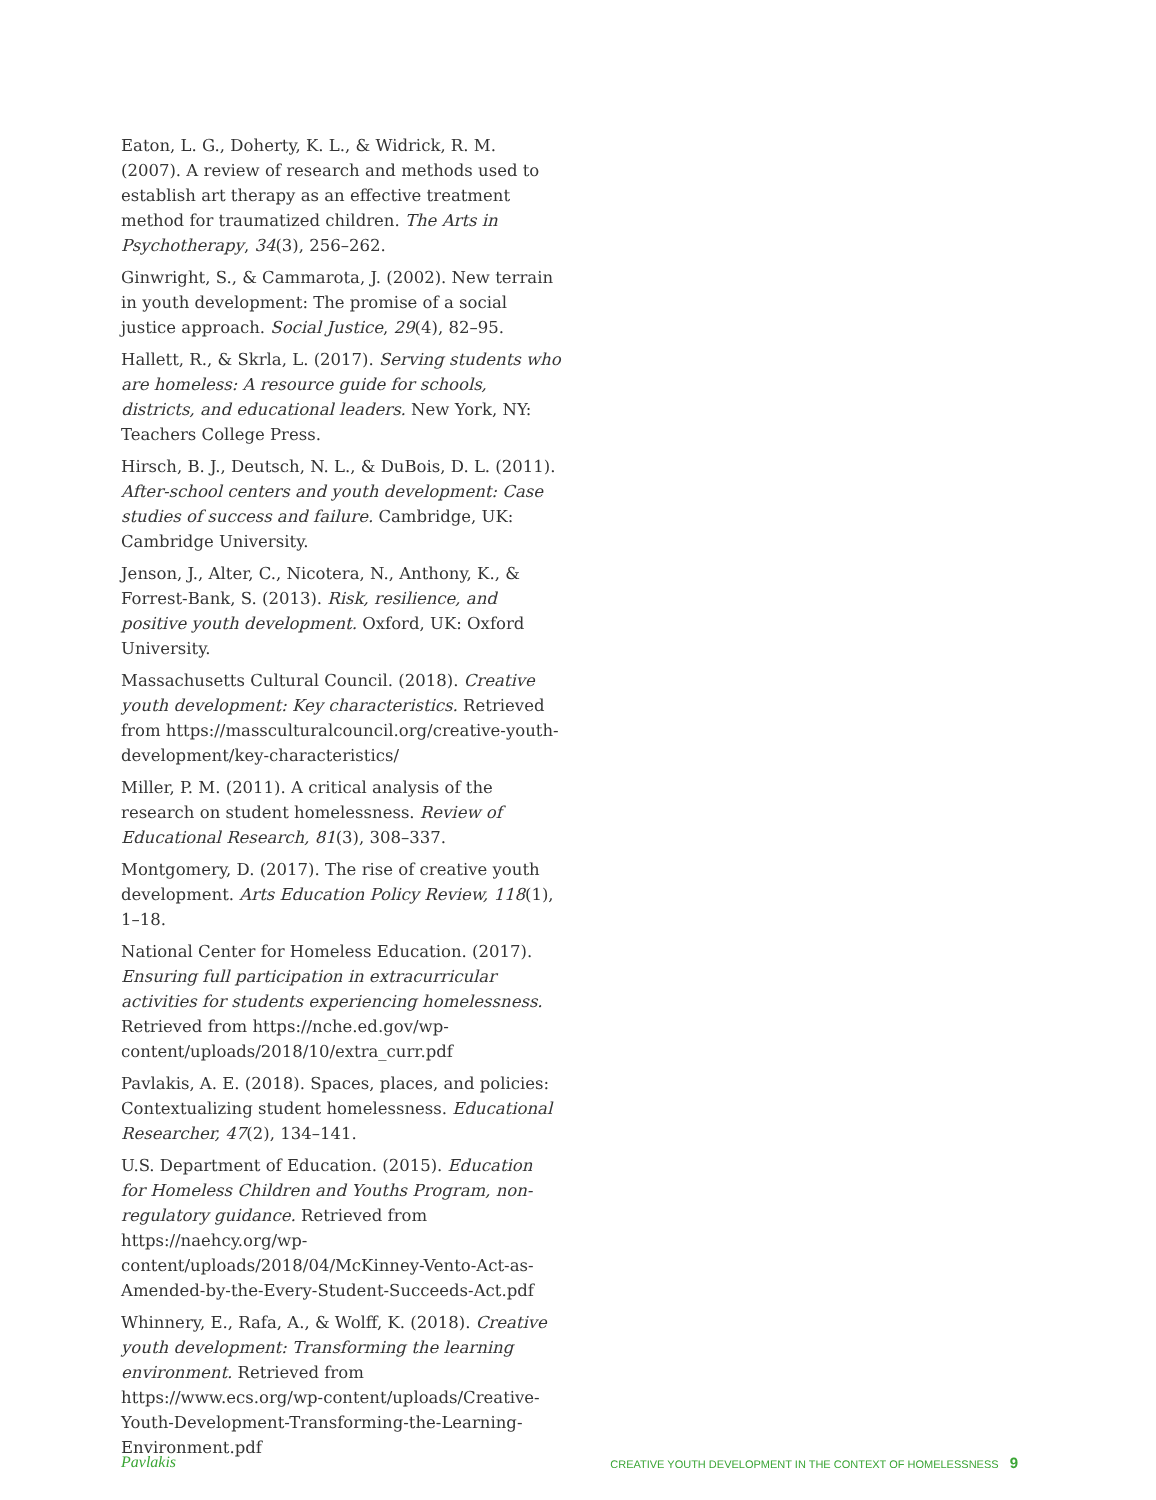Eaton, L. G., Doherty, K. L., & Widrick, R. M. (2007). A review of research and methods used to establish art therapy as an effective treatment method for traumatized children. The Arts in Psychotherapy, 34(3), 256–262.
Ginwright, S., & Cammarota, J. (2002). New terrain in youth development: The promise of a social justice approach. Social Justice, 29(4), 82–95.
Hallett, R., & Skrla, L. (2017). Serving students who are homeless: A resource guide for schools, districts, and educational leaders. New York, NY: Teachers College Press.
Hirsch, B. J., Deutsch, N. L., & DuBois, D. L. (2011). After-school centers and youth development: Case studies of success and failure. Cambridge, UK: Cambridge University.
Jenson, J., Alter, C., Nicotera, N., Anthony, K., & Forrest-Bank, S. (2013). Risk, resilience, and positive youth development. Oxford, UK: Oxford University.
Massachusetts Cultural Council. (2018). Creative youth development: Key characteristics. Retrieved from https://massculturalcouncil.org/creative-youth-development/key-characteristics/
Miller, P. M. (2011). A critical analysis of the research on student homelessness. Review of Educational Research, 81(3), 308–337.
Montgomery, D. (2017). The rise of creative youth development. Arts Education Policy Review, 118(1), 1–18.
National Center for Homeless Education. (2017). Ensuring full participation in extracurricular activities for students experiencing homelessness. Retrieved from https://nche.ed.gov/wp-content/uploads/2018/10/extra_curr.pdf
Pavlakis, A. E. (2018). Spaces, places, and policies: Contextualizing student homelessness. Educational Researcher, 47(2), 134–141.
U.S. Department of Education. (2015). Education for Homeless Children and Youths Program, non-regulatory guidance. Retrieved from https://naehcy.org/wp-content/uploads/2018/04/McKinney-Vento-Act-as-Amended-by-the-Every-Student-Succeeds-Act.pdf
Whinnery, E., Rafa, A., & Wolff, K. (2018). Creative youth development: Transforming the learning environment. Retrieved from https://www.ecs.org/wp-content/uploads/Creative-Youth-Development-Transforming-the-Learning-Environment.pdf
Pavlakis CREATIVE YOUTH DEVELOPMENT IN THE CONTEXT OF HOMELESSNESS 9